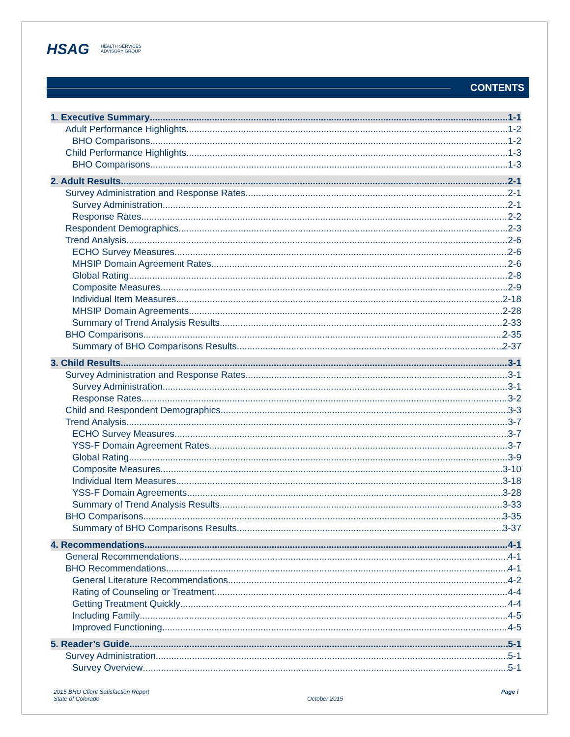HSAG HEALTH SERVICES
ADVISORY GROUP
CONTENTS
1. Executive Summary 1-1
Adult Performance Highlights 1-2
BHO Comparisons 1-2
Child Performance Highlights 1-3
BHO Comparisons 1-3
2. Adult Results 2-1
Survey Administration and Response Rates 2-1
Survey Administration 2-1
Response Rates 2-2
Respondent Demographics 2-3
Trend Analysis 2-6
ECHO Survey Measures 2-6
MHSIP Domain Agreement Rates 2-6
Global Rating 2-8
Composite Measures 2-9
Individual Item Measures 2-18
MHSIP Domain Agreements 2-28
Summary of Trend Analysis Results 2-33
BHO Comparisons 2-35
Summary of BHO Comparisons Results 2-37
3. Child Results 3-1
Survey Administration and Response Rates 3-1
Survey Administration 3-1
Response Rates 3-2
Child and Respondent Demographics 3-3
Trend Analysis 3-7
ECHO Survey Measures 3-7
YSS-F Domain Agreement Rates 3-7
Global Rating 3-9
Composite Measures 3-10
Individual Item Measures 3-18
YSS-F Domain Agreements 3-28
Summary of Trend Analysis Results 3-33
BHO Comparisons 3-35
Summary of BHO Comparisons Results 3-37
4. Recommendations 4-1
General Recommendations 4-1
BHO Recommendations 4-1
General Literature Recommendations 4-2
Rating of Counseling or Treatment 4-4
Getting Treatment Quickly 4-4
Including Family 4-5
Improved Functioning 4-5
5. Reader’s Guide 5-1
Survey Administration 5-1
Survey Overview 5-1
2015 BHO Client Satisfaction Report
State of Colorado
October 2015
Page i